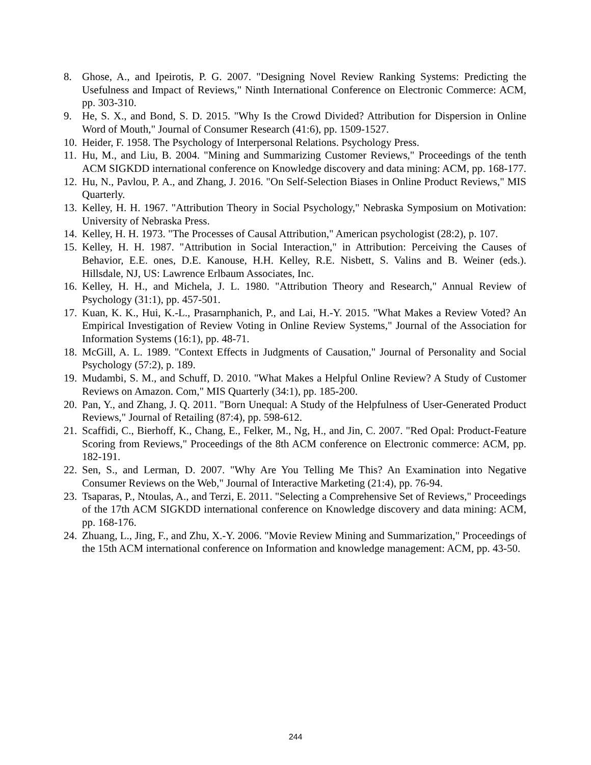8. Ghose, A., and Ipeirotis, P. G. 2007. "Designing Novel Review Ranking Systems: Predicting the Usefulness and Impact of Reviews," Ninth International Conference on Electronic Commerce: ACM, pp. 303-310.
9. He, S. X., and Bond, S. D. 2015. "Why Is the Crowd Divided? Attribution for Dispersion in Online Word of Mouth," Journal of Consumer Research (41:6), pp. 1509-1527.
10. Heider, F. 1958. The Psychology of Interpersonal Relations. Psychology Press.
11. Hu, M., and Liu, B. 2004. "Mining and Summarizing Customer Reviews," Proceedings of the tenth ACM SIGKDD international conference on Knowledge discovery and data mining: ACM, pp. 168-177.
12. Hu, N., Pavlou, P. A., and Zhang, J. 2016. "On Self-Selection Biases in Online Product Reviews," MIS Quarterly.
13. Kelley, H. H. 1967. "Attribution Theory in Social Psychology," Nebraska Symposium on Motivation: University of Nebraska Press.
14. Kelley, H. H. 1973. "The Processes of Causal Attribution," American psychologist (28:2), p. 107.
15. Kelley, H. H. 1987. "Attribution in Social Interaction," in Attribution: Perceiving the Causes of Behavior, E.E. ones, D.E. Kanouse, H.H. Kelley, R.E. Nisbett, S. Valins and B. Weiner (eds.). Hillsdale, NJ, US: Lawrence Erlbaum Associates, Inc.
16. Kelley, H. H., and Michela, J. L. 1980. "Attribution Theory and Research," Annual Review of Psychology (31:1), pp. 457-501.
17. Kuan, K. K., Hui, K.-L., Prasarnphanich, P., and Lai, H.-Y. 2015. "What Makes a Review Voted? An Empirical Investigation of Review Voting in Online Review Systems," Journal of the Association for Information Systems (16:1), pp. 48-71.
18. McGill, A. L. 1989. "Context Effects in Judgments of Causation," Journal of Personality and Social Psychology (57:2), p. 189.
19. Mudambi, S. M., and Schuff, D. 2010. "What Makes a Helpful Online Review? A Study of Customer Reviews on Amazon. Com," MIS Quarterly (34:1), pp. 185-200.
20. Pan, Y., and Zhang, J. Q. 2011. "Born Unequal: A Study of the Helpfulness of User-Generated Product Reviews," Journal of Retailing (87:4), pp. 598-612.
21. Scaffidi, C., Bierhoff, K., Chang, E., Felker, M., Ng, H., and Jin, C. 2007. "Red Opal: Product-Feature Scoring from Reviews," Proceedings of the 8th ACM conference on Electronic commerce: ACM, pp. 182-191.
22. Sen, S., and Lerman, D. 2007. "Why Are You Telling Me This? An Examination into Negative Consumer Reviews on the Web," Journal of Interactive Marketing (21:4), pp. 76-94.
23. Tsaparas, P., Ntoulas, A., and Terzi, E. 2011. "Selecting a Comprehensive Set of Reviews," Proceedings of the 17th ACM SIGKDD international conference on Knowledge discovery and data mining: ACM, pp. 168-176.
24. Zhuang, L., Jing, F., and Zhu, X.-Y. 2006. "Movie Review Mining and Summarization," Proceedings of the 15th ACM international conference on Information and knowledge management: ACM, pp. 43-50.
244